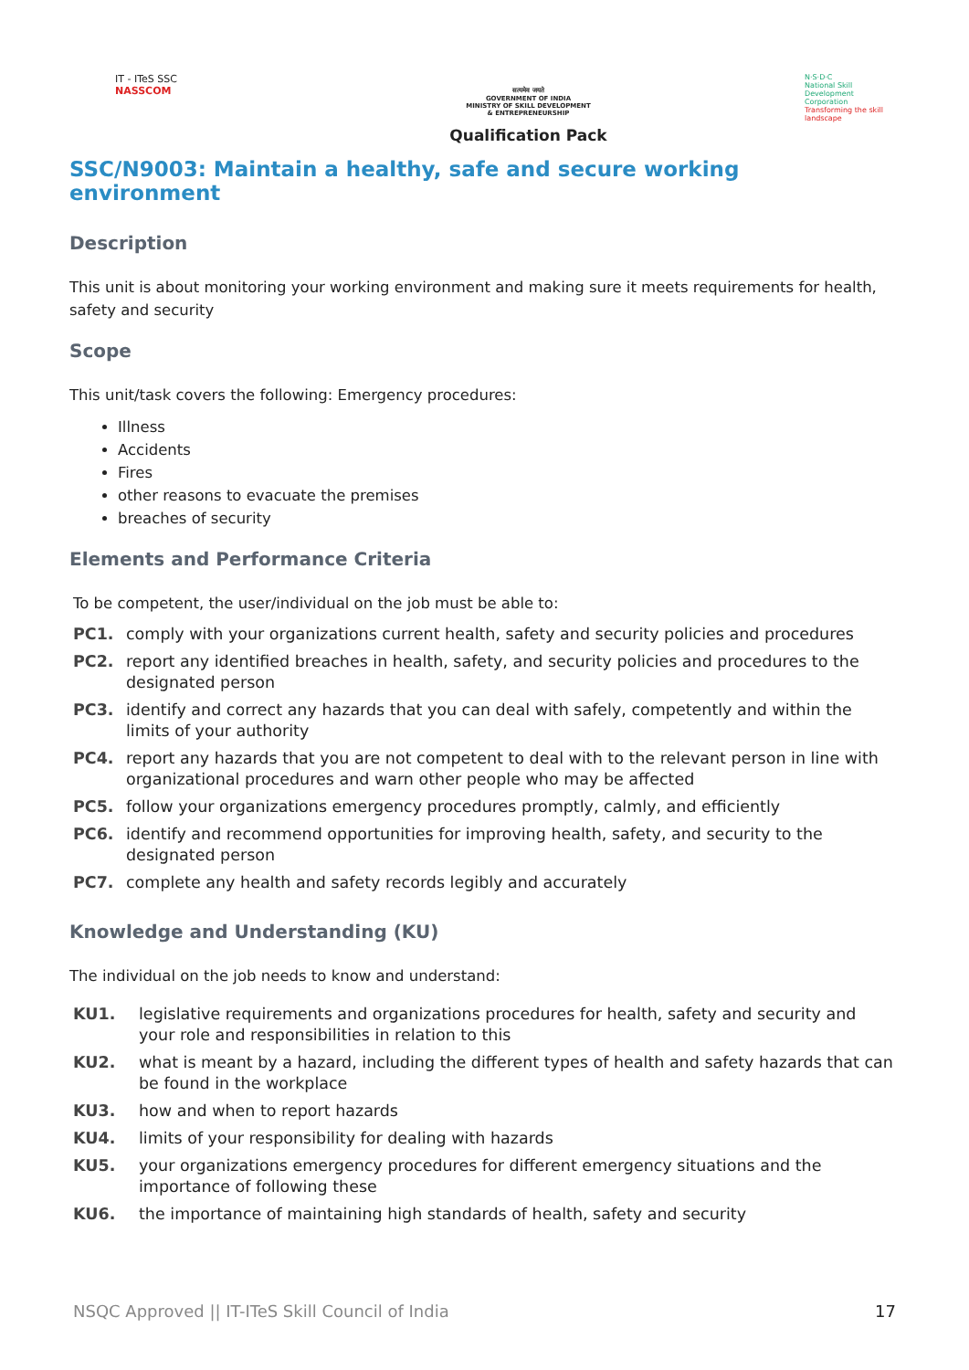IT - ITeS SSC
NASSCOM
सत्यमेव जयते
GOVERNMENT OF INDIA
MINISTRY OF SKILL DEVELOPMENT
& ENTREPRENEURSHIP
Qualification Pack
N·S·D·C
National Skill Development Corporation
Transforming the skill landscape
SSC/N9003: Maintain a healthy, safe and secure working environment
Description
This unit is about monitoring your working environment and making sure it meets requirements for health, safety and security
Scope
This unit/task covers the following: Emergency procedures:
Illness
Accidents
Fires
other reasons to evacuate the premises
breaches of security
Elements and Performance Criteria
To be competent, the user/individual on the job must be able to:
PC1. comply with your organizations current health, safety and security policies and procedures
PC2. report any identified breaches in health, safety, and security policies and procedures to the designated person
PC3. identify and correct any hazards that you can deal with safely, competently and within the limits of your authority
PC4. report any hazards that you are not competent to deal with to the relevant person in line with organizational procedures and warn other people who may be affected
PC5. follow your organizations emergency procedures promptly, calmly, and efficiently
PC6. identify and recommend opportunities for improving health, safety, and security to the designated person
PC7. complete any health and safety records legibly and accurately
Knowledge and Understanding (KU)
The individual on the job needs to know and understand:
KU1. legislative requirements and organizations procedures for health, safety and security and your role and responsibilities in relation to this
KU2. what is meant by a hazard, including the different types of health and safety hazards that can be found in the workplace
KU3. how and when to report hazards
KU4. limits of your responsibility for dealing with hazards
KU5. your organizations emergency procedures for different emergency situations and the importance of following these
KU6. the importance of maintaining high standards of health, safety and security
NSQC Approved || IT-ITeS Skill Council of India 17